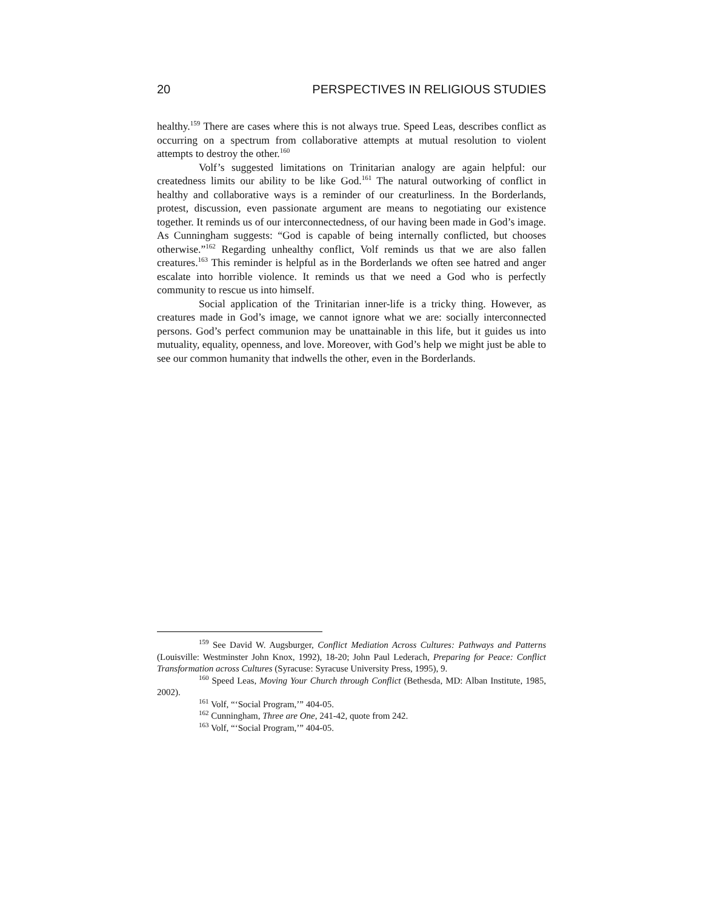20 PERSPECTIVES IN RELIGIOUS STUDIES
healthy.<sup>159</sup> There are cases where this is not always true. Speed Leas, describes conflict as occurring on a spectrum from collaborative attempts at mutual resolution to violent attempts to destroy the other.<sup>160</sup>
Volf’s suggested limitations on Trinitarian analogy are again helpful: our createdness limits our ability to be like God.<sup>161</sup> The natural outworking of conflict in healthy and collaborative ways is a reminder of our creaturliness. In the Borderlands, protest, discussion, even passionate argument are means to negotiating our existence together. It reminds us of our interconnectedness, of our having been made in God’s image. As Cunningham suggests: “God is capable of being internally conflicted, but chooses otherwise.”<sup>162</sup> Regarding unhealthy conflict, Volf reminds us that we are also fallen creatures.<sup>163</sup> This reminder is helpful as in the Borderlands we often see hatred and anger escalate into horrible violence. It reminds us that we need a God who is perfectly community to rescue us into himself.
Social application of the Trinitarian inner-life is a tricky thing. However, as creatures made in God’s image, we cannot ignore what we are: socially interconnected persons. God’s perfect communion may be unattainable in this life, but it guides us into mutuality, equality, openness, and love. Moreover, with God’s help we might just be able to see our common humanity that indwells the other, even in the Borderlands.
<sup>159</sup> See David W. Augsburger, Conflict Mediation Across Cultures: Pathways and Patterns (Louisville: Westminster John Knox, 1992), 18-20; John Paul Lederach, Preparing for Peace: Conflict Transformation across Cultures (Syracuse: Syracuse University Press, 1995), 9.
<sup>160</sup> Speed Leas, Moving Your Church through Conflict (Bethesda, MD: Alban Institute, 1985, 2002).
<sup>161</sup> Volf, “‘Social Program,’” 404-05.
<sup>162</sup> Cunningham, Three are One, 241-42, quote from 242.
<sup>163</sup> Volf, “‘Social Program,’” 404-05.